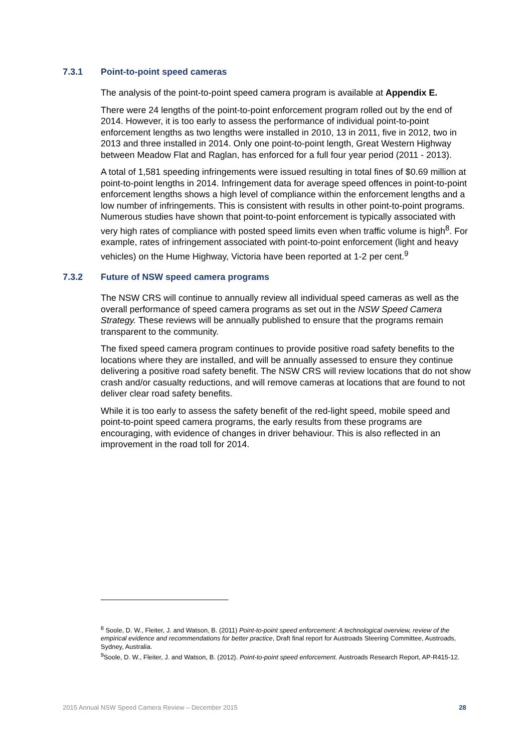7.3.1 Point-to-point speed cameras
The analysis of the point-to-point speed camera program is available at Appendix E.
There were 24 lengths of the point-to-point enforcement program rolled out by the end of 2014. However, it is too early to assess the performance of individual point-to-point enforcement lengths as two lengths were installed in 2010, 13 in 2011, five in 2012, two in 2013 and three installed in 2014. Only one point-to-point length, Great Western Highway between Meadow Flat and Raglan, has enforced for a full four year period (2011 - 2013).
A total of 1,581 speeding infringements were issued resulting in total fines of $0.69 million at point-to-point lengths in 2014. Infringement data for average speed offences in point-to-point enforcement lengths shows a high level of compliance within the enforcement lengths and a low number of infringements. This is consistent with results in other point-to-point programs. Numerous studies have shown that point-to-point enforcement is typically associated with very high rates of compliance with posted speed limits even when traffic volume is high<sup>8</sup>. For example, rates of infringement associated with point-to-point enforcement (light and heavy vehicles) on the Hume Highway, Victoria have been reported at 1-2 per cent.<sup>9</sup>
7.3.2 Future of NSW speed camera programs
The NSW CRS will continue to annually review all individual speed cameras as well as the overall performance of speed camera programs as set out in the NSW Speed Camera Strategy. These reviews will be annually published to ensure that the programs remain transparent to the community.
The fixed speed camera program continues to provide positive road safety benefits to the locations where they are installed, and will be annually assessed to ensure they continue delivering a positive road safety benefit. The NSW CRS will review locations that do not show crash and/or casualty reductions, and will remove cameras at locations that are found to not deliver clear road safety benefits.
While it is too early to assess the safety benefit of the red-light speed, mobile speed and point-to-point speed camera programs, the early results from these programs are encouraging, with evidence of changes in driver behaviour. This is also reflected in an improvement in the road toll for 2014.
<sup>8</sup> Soole, D. W., Fleiter, J. and Watson, B. (2011) Point-to-point speed enforcement: A technological overview, review of the empirical evidence and recommendations for better practice, Draft final report for Austroads Steering Committee, Austroads, Sydney, Australia.
<sup>9</sup> Soole, D. W., Fleiter, J. and Watson, B. (2012). Point-to-point speed enforcement. Austroads Research Report, AP-R415-12.
2015 Annual NSW Speed Camera Review – December 2015 28